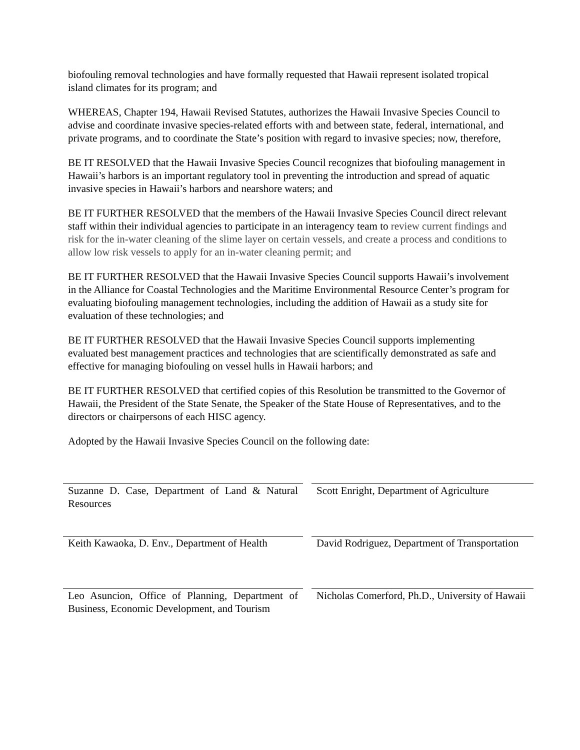biofouling removal technologies and have formally requested that Hawaii represent isolated tropical island climates for its program; and
WHEREAS, Chapter 194, Hawaii Revised Statutes, authorizes the Hawaii Invasive Species Council to advise and coordinate invasive species-related efforts with and between state, federal, international, and private programs, and to coordinate the State’s position with regard to invasive species; now, therefore,
BE IT RESOLVED that the Hawaii Invasive Species Council recognizes that biofouling management in Hawaii’s harbors is an important regulatory tool in preventing the introduction and spread of aquatic invasive species in Hawaii’s harbors and nearshore waters; and
BE IT FURTHER RESOLVED that the members of the Hawaii Invasive Species Council direct relevant staff within their individual agencies to participate in an interagency team to review current findings and risk for the in-water cleaning of the slime layer on certain vessels, and create a process and conditions to allow low risk vessels to apply for an in-water cleaning permit; and
BE IT FURTHER RESOLVED that the Hawaii Invasive Species Council supports Hawaii’s involvement in the Alliance for Coastal Technologies and the Maritime Environmental Resource Center’s program for evaluating biofouling management technologies, including the addition of Hawaii as a study site for evaluation of these technologies; and
BE IT FURTHER RESOLVED that the Hawaii Invasive Species Council supports implementing evaluated best management practices and technologies that are scientifically demonstrated as safe and effective for managing biofouling on vessel hulls in Hawaii harbors; and
BE IT FURTHER RESOLVED that certified copies of this Resolution be transmitted to the Governor of Hawaii, the President of the State Senate, the Speaker of the State House of Representatives, and to the directors or chairpersons of each HISC agency.
Adopted by the Hawaii Invasive Species Council on the following date:
Suzanne D. Case, Department of Land & Natural Resources
Scott Enright, Department of Agriculture
Keith Kawaoka, D. Env., Department of Health
David Rodriguez, Department of Transportation
Leo Asuncion, Office of Planning, Department of Business, Economic Development, and Tourism
Nicholas Comerford, Ph.D., University of Hawaii